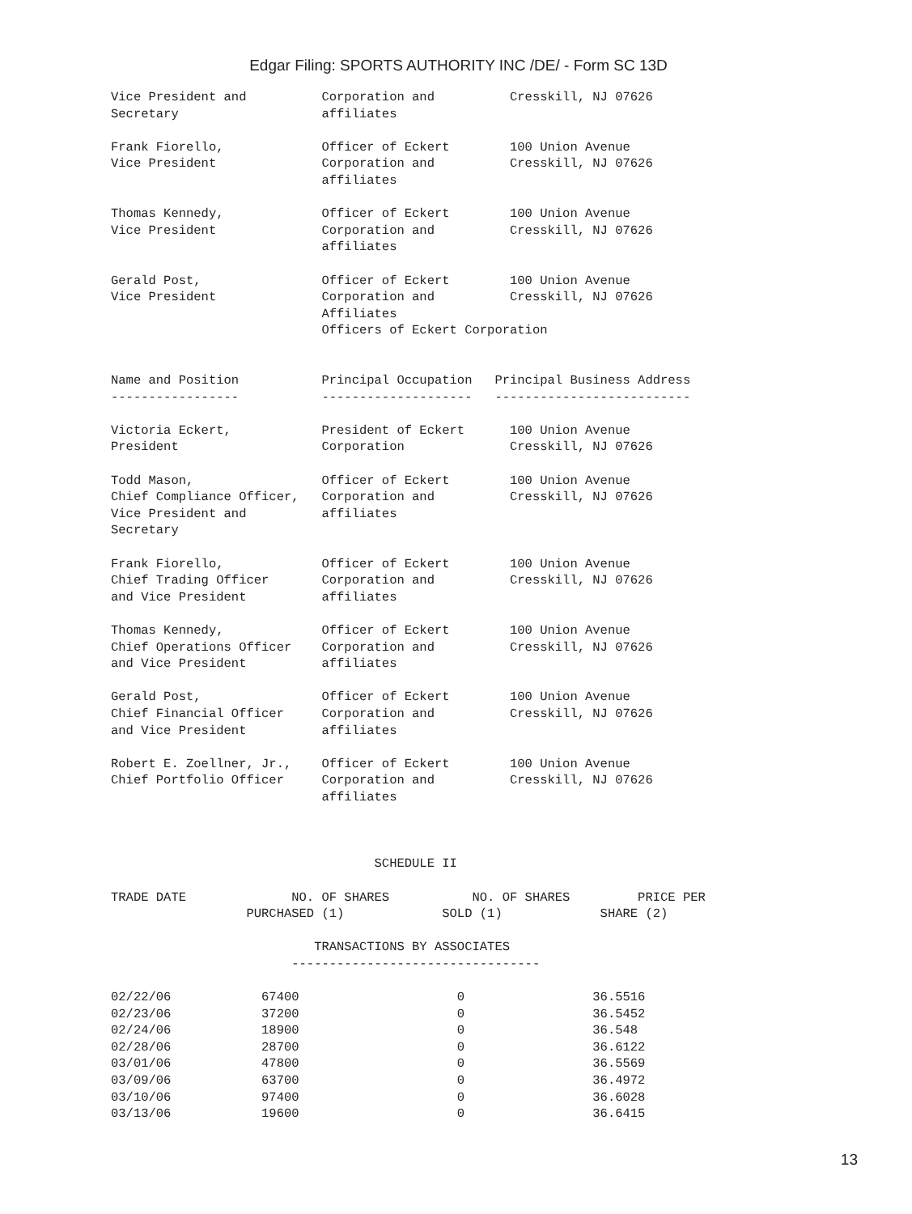Edgar Filing: SPORTS AUTHORITY INC /DE/ - Form SC 13D
Vice President and          Corporation and          Cresskill, NJ 07626
Secretary                   affiliates

Frank Fiorello,             Officer of Eckert        100 Union Avenue
Vice President              Corporation and          Cresskill, NJ 07626
                            affiliates

Thomas Kennedy,             Officer of Eckert        100 Union Avenue
Vice President              Corporation and          Cresskill, NJ 07626
                            affiliates

Gerald Post,                Officer of Eckert        100 Union Avenue
Vice President              Corporation and          Cresskill, NJ 07626
                            Affiliates
                            Officers of Eckert Corporation


Name and Position           Principal Occupation   Principal Business Address
-----------------           --------------------   --------------------------

Victoria Eckert,            President of Eckert      100 Union Avenue
President                   Corporation              Cresskill, NJ 07626

Todd Mason,                 Officer of Eckert        100 Union Avenue
Chief Compliance Officer,   Corporation and          Cresskill, NJ 07626
Vice President and          affiliates
Secretary

Frank Fiorello,             Officer of Eckert        100 Union Avenue
Chief Trading Officer       Corporation and          Cresskill, NJ 07626
and Vice President          affiliates

Thomas Kennedy,             Officer of Eckert        100 Union Avenue
Chief Operations Officer    Corporation and          Cresskill, NJ 07626
and Vice President          affiliates

Gerald Post,                Officer of Eckert        100 Union Avenue
Chief Financial Officer     Corporation and          Cresskill, NJ 07626
and Vice President          affiliates

Robert E. Zoellner, Jr.,    Officer of Eckert        100 Union Avenue
Chief Portfolio Officer     Corporation and          Cresskill, NJ 07626
                            affiliates



                                   SCHEDULE II

TRADE DATE              NO. OF SHARES           NO. OF SHARES         PRICE PER
                  PURCHASED (1)             SOLD (1)             SHARE (2)

                           TRANSACTIONS BY ASSOCIATES
                        ---------------------------------

02/22/06            67400                     0                 36.5516
02/23/06            37200                     0                 36.5452
02/24/06            18900                     0                 36.548
02/28/06            28700                     0                 36.6122
03/01/06            47800                     0                 36.5569
03/09/06            63700                     0                 36.4972
03/10/06            97400                     0                 36.6028
03/13/06            19600                     0                 36.6415
13